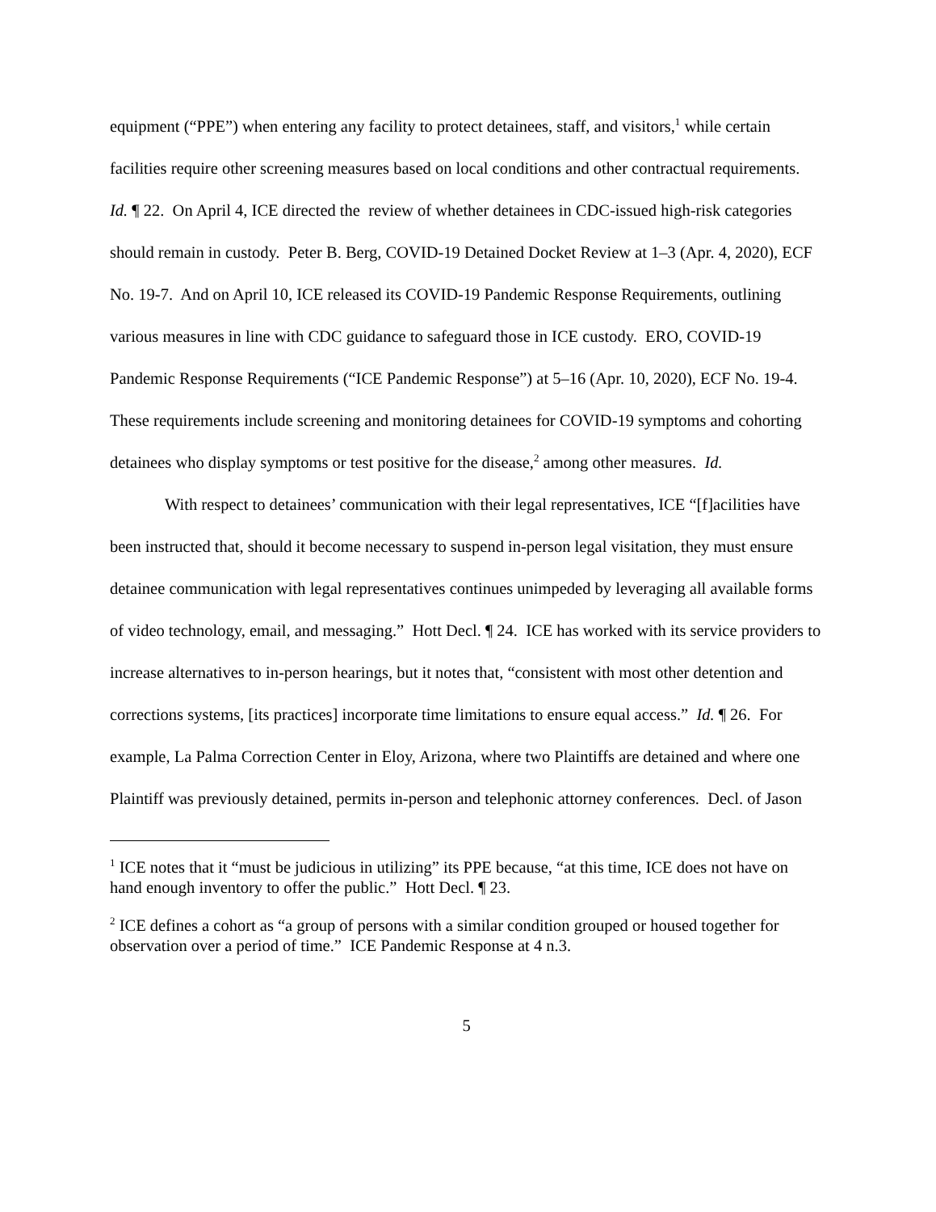equipment (“PPE”) when entering any facility to protect detainees, staff, and visitors,<sup>1</sup> while certain facilities require other screening measures based on local conditions and other contractual requirements. Id. ¶ 22. On April 4, ICE directed the review of whether detainees in CDC-issued high-risk categories should remain in custody. Peter B. Berg, COVID-19 Detained Docket Review at 1–3 (Apr. 4, 2020), ECF No. 19-7. And on April 10, ICE released its COVID-19 Pandemic Response Requirements, outlining various measures in line with CDC guidance to safeguard those in ICE custody. ERO, COVID-19 Pandemic Response Requirements (“ICE Pandemic Response”) at 5–16 (Apr. 10, 2020), ECF No. 19-4. These requirements include screening and monitoring detainees for COVID-19 symptoms and cohorting detainees who display symptoms or test positive for the disease,<sup>2</sup> among other measures. Id.
With respect to detainees’ communication with their legal representatives, ICE “[f]acilities have been instructed that, should it become necessary to suspend in-person legal visitation, they must ensure detainee communication with legal representatives continues unimpeded by leveraging all available forms of video technology, email, and messaging.” Hott Decl. ¶ 24. ICE has worked with its service providers to increase alternatives to in-person hearings, but it notes that, “consistent with most other detention and corrections systems, [its practices] incorporate time limitations to ensure equal access.” Id. ¶ 26. For example, La Palma Correction Center in Eloy, Arizona, where two Plaintiffs are detained and where one Plaintiff was previously detained, permits in-person and telephonic attorney conferences. Decl. of Jason
<sup>1</sup> ICE notes that it “must be judicious in utilizing” its PPE because, “at this time, ICE does not have on hand enough inventory to offer the public.” Hott Decl. ¶ 23.
<sup>2</sup> ICE defines a cohort as “a group of persons with a similar condition grouped or housed together for observation over a period of time.” ICE Pandemic Response at 4 n.3.
5